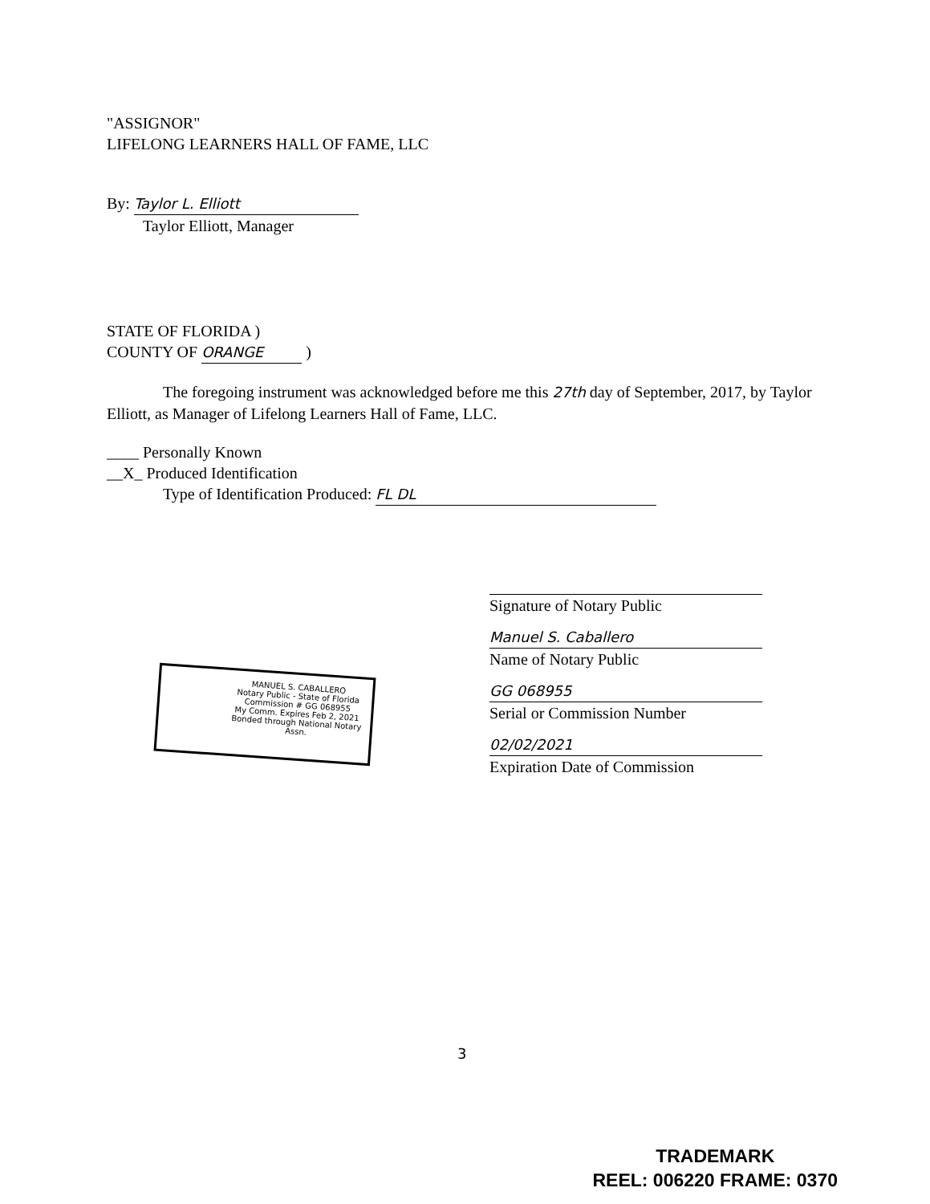"ASSIGNOR"
LIFELONG LEARNERS HALL OF FAME, LLC
By: Taylor L. Elliott
Taylor Elliott, Manager
STATE OF FLORIDA )
COUNTY OF ORANGE )
The foregoing instrument was acknowledged before me this 27th day of September, 2017, by Taylor Elliott, as Manager of Lifelong Learners Hall of Fame, LLC.
____ Personally Known
__X_ Produced Identification
Type of Identification Produced: FL DL
Signature of Notary Public
Manuel S. Caballero
Name of Notary Public
GG 068955
Serial or Commission Number
02/02/2021
Expiration Date of Commission
MANUEL S. CABALLERO
Notary Public - State of Florida
Commission # GG 068955
My Comm. Expires Feb 2, 2021
Bonded through National Notary Assn.
3
TRADEMARK
REEL: 006220 FRAME: 0370